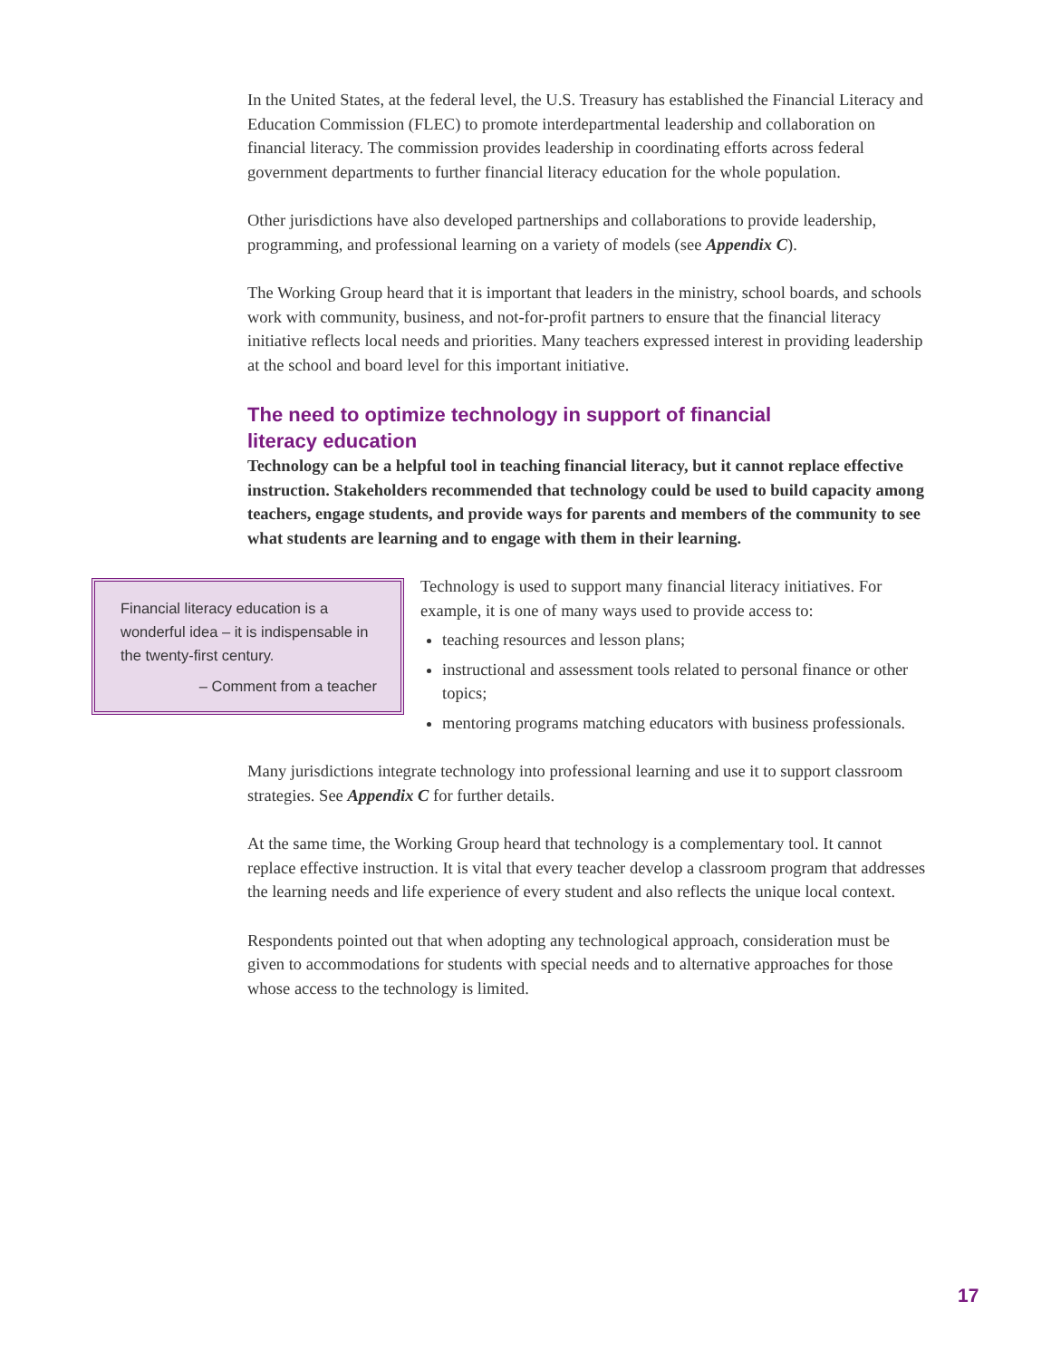In the United States, at the federal level, the U.S. Treasury has established the Financial Literacy and Education Commission (FLEC) to promote interdepartmental leadership and collaboration on financial literacy. The commission provides leadership in coordinating efforts across federal government departments to further financial literacy education for the whole population.
Other jurisdictions have also developed partnerships and collaborations to provide leadership, programming, and professional learning on a variety of models (see Appendix C).
The Working Group heard that it is important that leaders in the ministry, school boards, and schools work with community, business, and not-for-profit partners to ensure that the financial literacy initiative reflects local needs and priorities. Many teachers expressed interest in providing leadership at the school and board level for this important initiative.
The need to optimize technology in support of financial literacy education
Technology can be a helpful tool in teaching financial literacy, but it cannot replace effective instruction. Stakeholders recommended that technology could be used to build capacity among teachers, engage students, and provide ways for parents and members of the community to see what students are learning and to engage with them in their learning.
Financial literacy education is a wonderful idea – it is indispensable in the twenty-first century.
– Comment from a teacher
Technology is used to support many financial literacy initiatives. For example, it is one of many ways used to provide access to:
teaching resources and lesson plans;
instructional and assessment tools related to personal finance or other topics;
mentoring programs matching educators with business professionals.
Many jurisdictions integrate technology into professional learning and use it to support classroom strategies. See Appendix C for further details.
At the same time, the Working Group heard that technology is a complementary tool. It cannot replace effective instruction. It is vital that every teacher develop a classroom program that addresses the learning needs and life experience of every student and also reflects the unique local context.
Respondents pointed out that when adopting any technological approach, consideration must be given to accommodations for students with special needs and to alternative approaches for those whose access to the technology is limited.
17